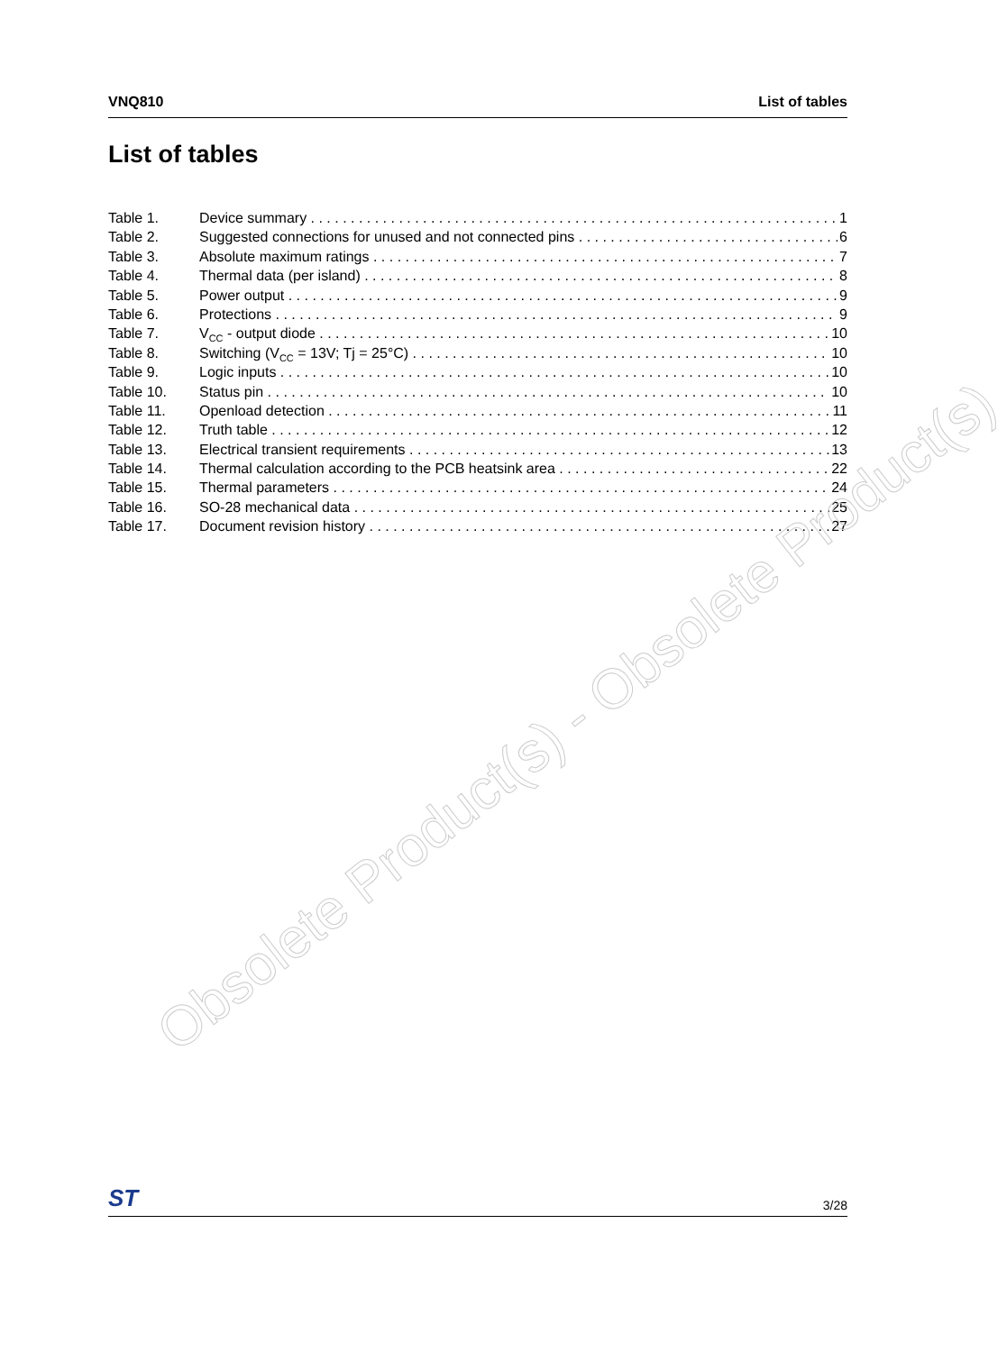VNQ810 List of tables
List of tables
Table 1. Device summary 1
Table 2. Suggested connections for unused and not connected pins 6
Table 3. Absolute maximum ratings 7
Table 4. Thermal data (per island) 8
Table 5. Power output 9
Table 6. Protections 9
Table 7. V<sub>CC</sub> - output diode 10
Table 8. Switching (V<sub>CC</sub> = 13V; Tj = 25°C) 10
Table 9. Logic inputs 10
Table 10. Status pin 10
Table 11. Openload detection 11
Table 12. Truth table 12
Table 13. Electrical transient requirements 13
Table 14. Thermal calculation according to the PCB heatsink area 22
Table 15. Thermal parameters 24
Table 16. SO-28 mechanical data 25
Table 17. Document revision history 27
Obsolete Product(s) - Obsolete Product(s)
ST 3/28